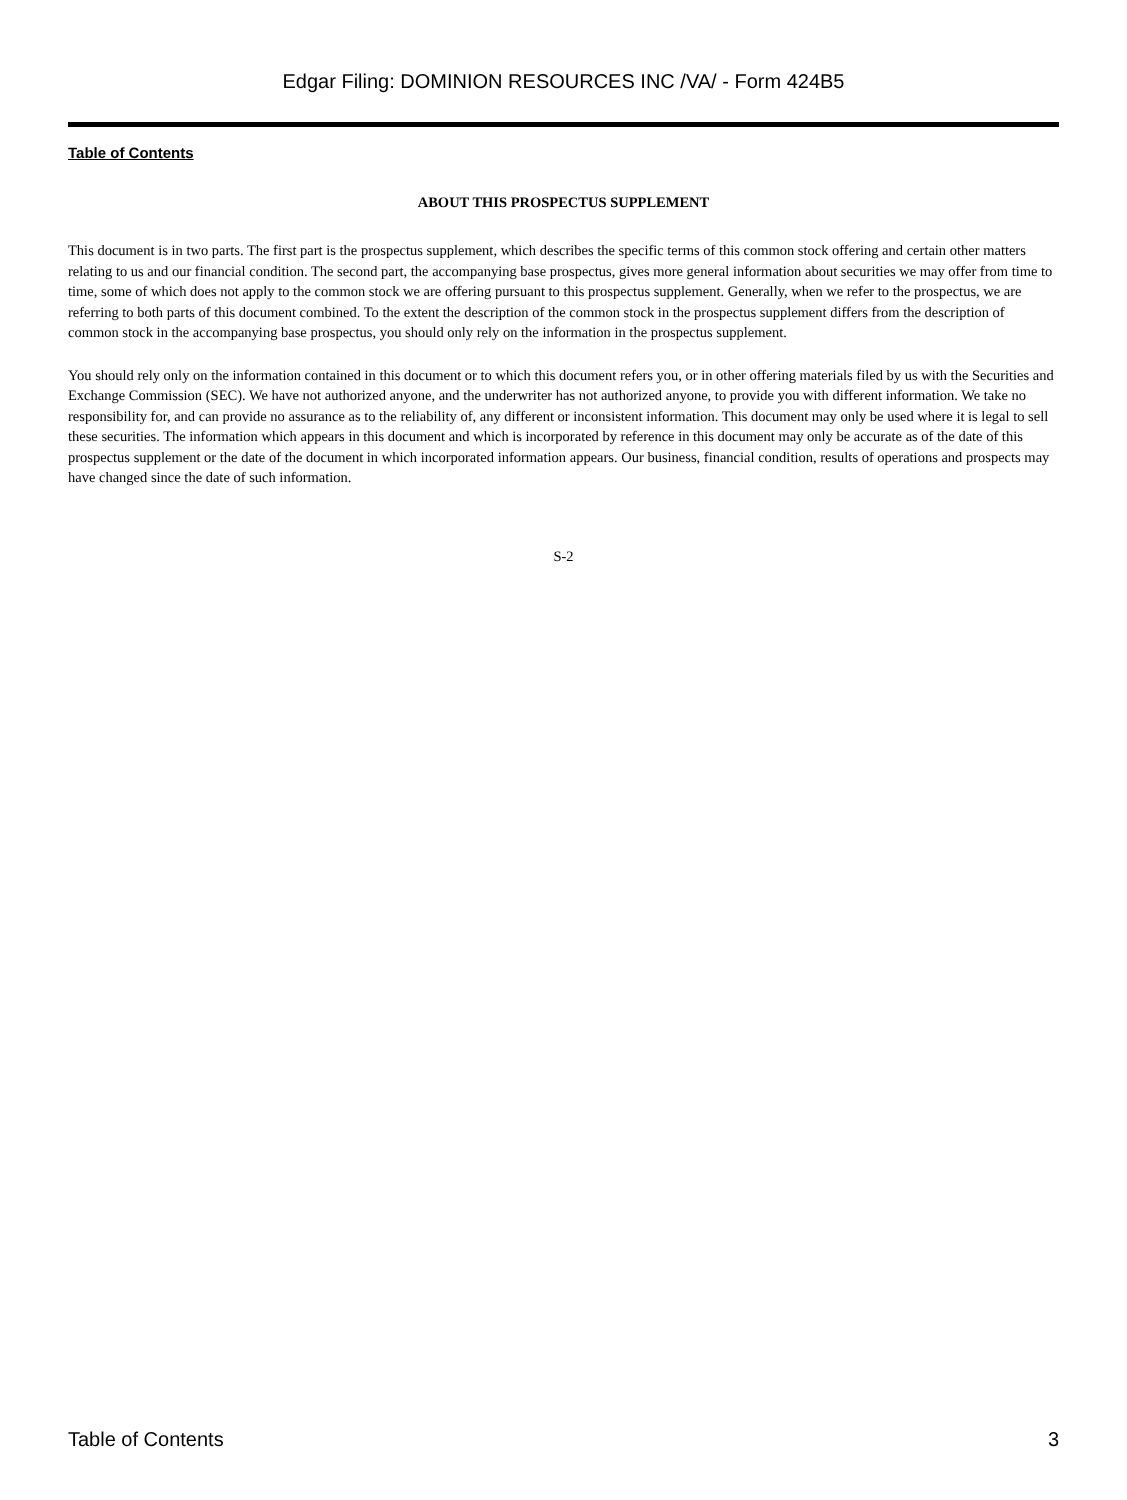Edgar Filing: DOMINION RESOURCES INC /VA/ - Form 424B5
Table of Contents
ABOUT THIS PROSPECTUS SUPPLEMENT
This document is in two parts. The first part is the prospectus supplement, which describes the specific terms of this common stock offering and certain other matters relating to us and our financial condition. The second part, the accompanying base prospectus, gives more general information about securities we may offer from time to time, some of which does not apply to the common stock we are offering pursuant to this prospectus supplement. Generally, when we refer to the prospectus, we are referring to both parts of this document combined. To the extent the description of the common stock in the prospectus supplement differs from the description of common stock in the accompanying base prospectus, you should only rely on the information in the prospectus supplement.
You should rely only on the information contained in this document or to which this document refers you, or in other offering materials filed by us with the Securities and Exchange Commission (SEC). We have not authorized anyone, and the underwriter has not authorized anyone, to provide you with different information. We take no responsibility for, and can provide no assurance as to the reliability of, any different or inconsistent information. This document may only be used where it is legal to sell these securities. The information which appears in this document and which is incorporated by reference in this document may only be accurate as of the date of this prospectus supplement or the date of the document in which incorporated information appears. Our business, financial condition, results of operations and prospects may have changed since the date of such information.
S-2
Table of Contents 3